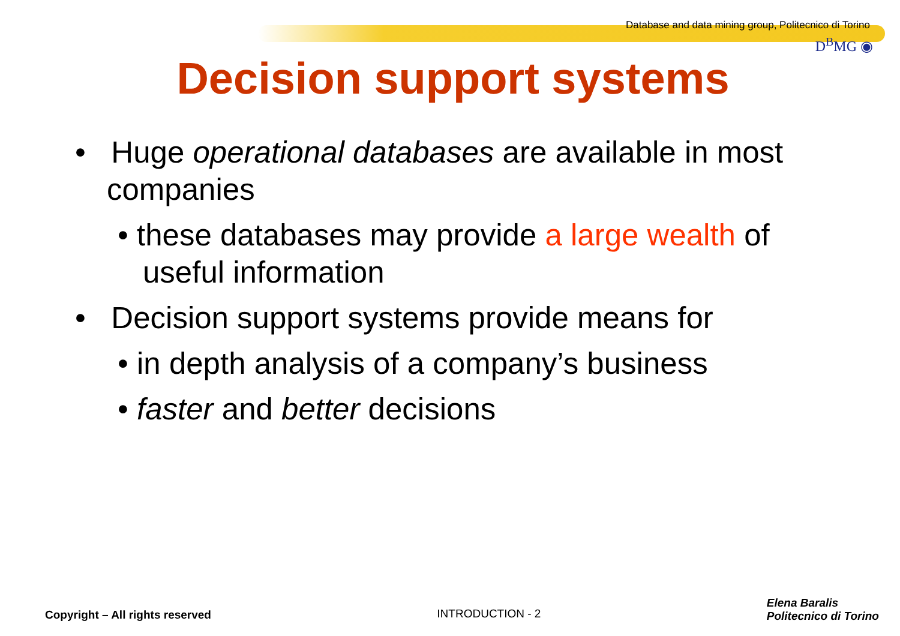Database and data mining group, Politecnico di Torino
D<sup>B</sup>MG ◉
Decision support systems
• Huge operational databases are available in most companies
• these databases may provide a large wealth of useful information
• Decision support systems provide means for
• in depth analysis of a company’s business
• faster and better decisions
Copyright – All rights reserved INTRODUCTION - 2 Elena Baralis
Politecnico di Torino